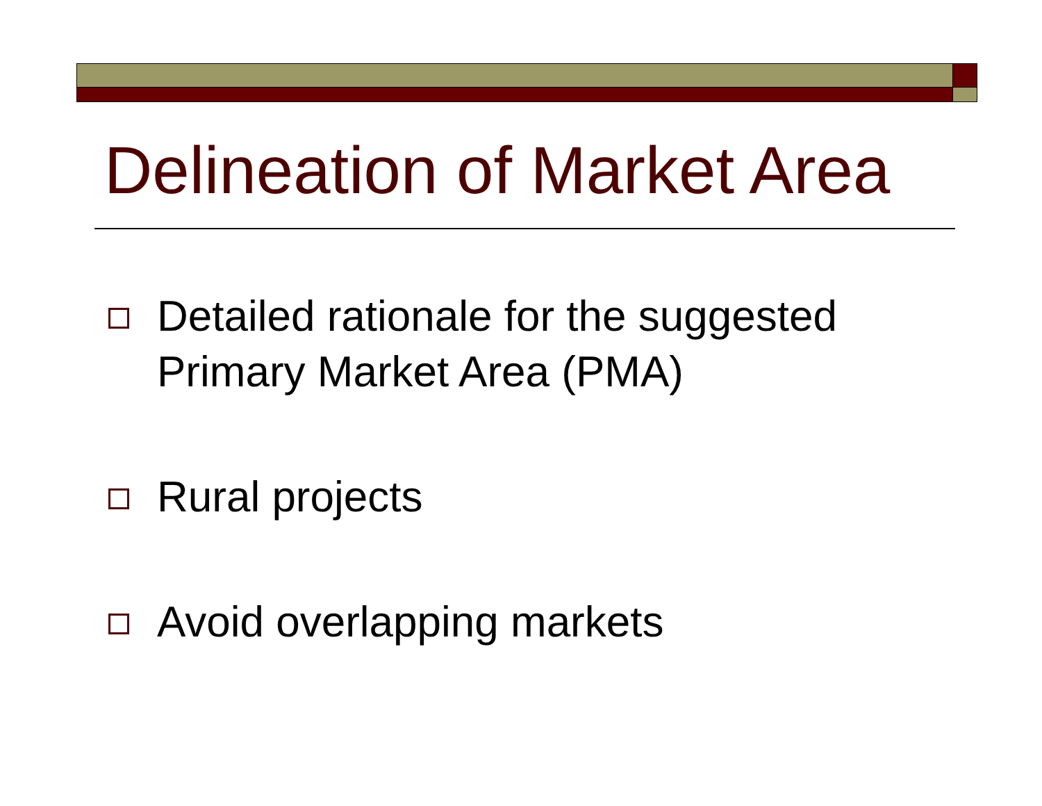Delineation of Market Area
Detailed rationale for the suggested
Primary Market Area (PMA)
Rural projects
Avoid overlapping markets